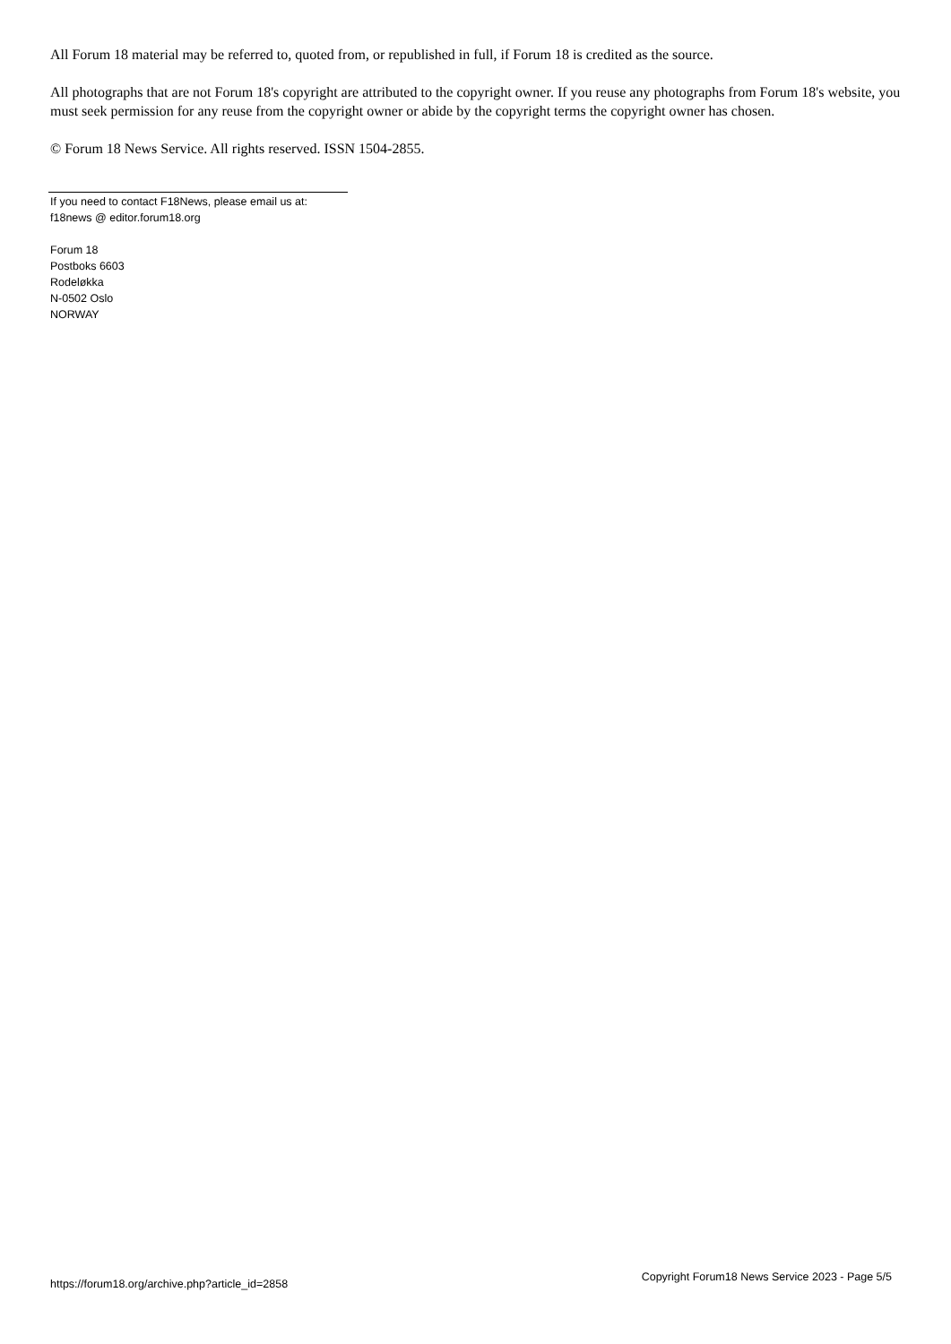All Forum 18 material may be referred to, quoted from, or republished in full, if Forum 18 is credited as the source.
All photographs that are not Forum 18's copyright are attributed to the copyright owner. If you reuse any photographs from Forum 18's website, you must seek permission for any reuse from the copyright owner or abide by the copyright terms the copyright owner has chosen.
© Forum 18 News Service. All rights reserved. ISSN 1504-2855.
If you need to contact F18News, please email us at:
f18news @ editor.forum18.org
Forum 18
Postboks 6603
Rodeløkka
N-0502 Oslo
NORWAY
https://forum18.org/archive.php?article_id=2858 Copyright Forum18 News Service 2023 - Page 5/5